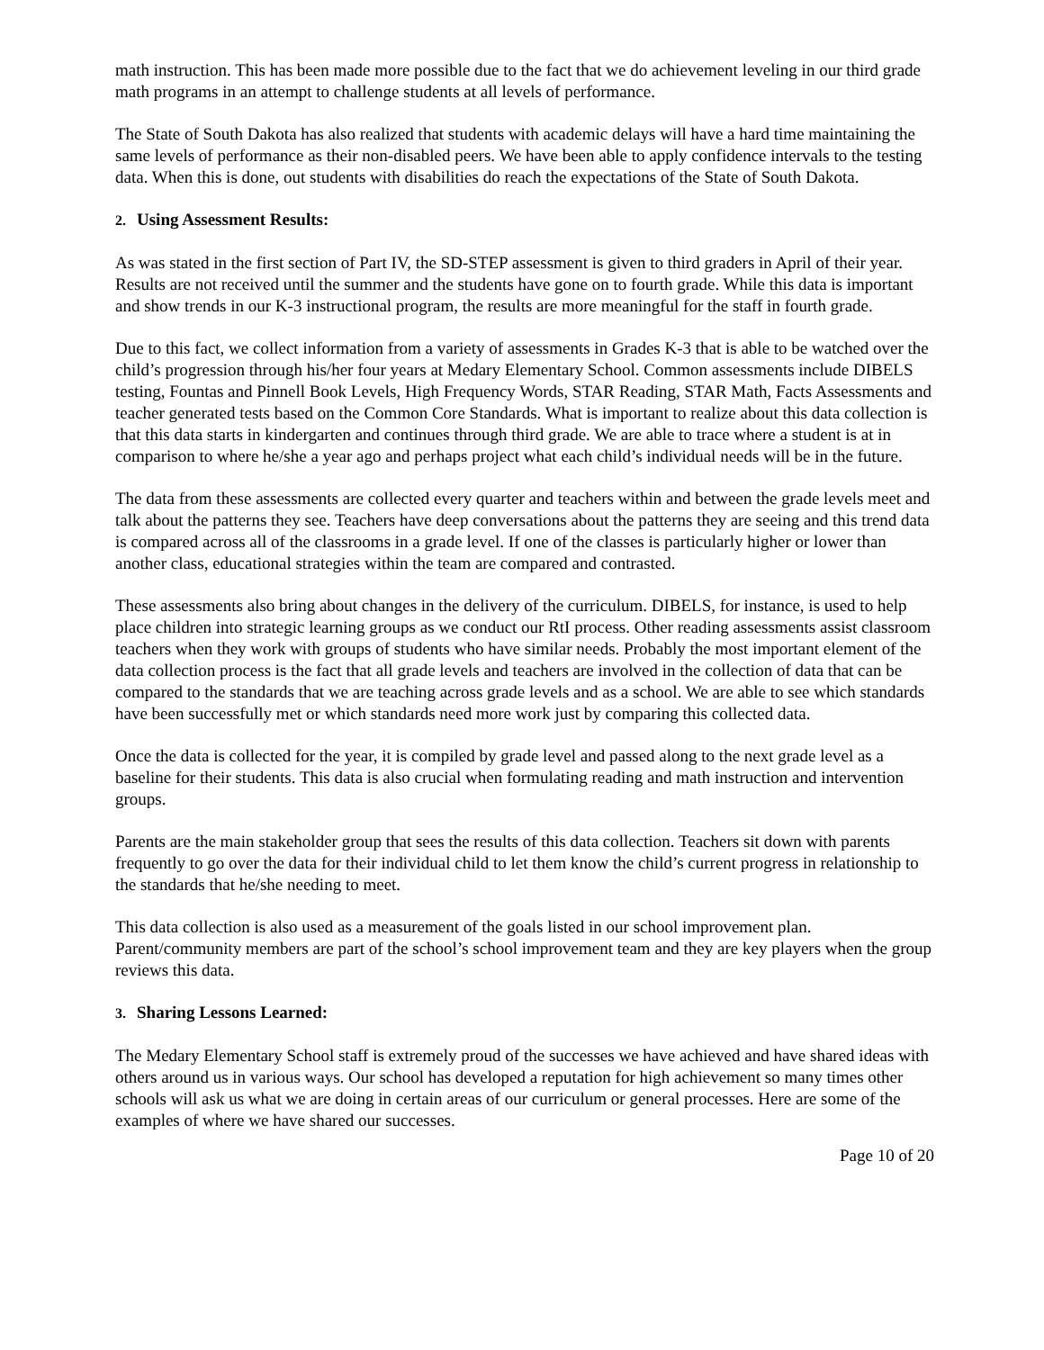math instruction. This has been made more possible due to the fact that we do achievement leveling in our third grade math programs in an attempt to challenge students at all levels of performance.
The State of South Dakota has also realized that students with academic delays will have a hard time maintaining the same levels of performance as their non-disabled peers. We have been able to apply confidence intervals to the testing data. When this is done, out students with disabilities do reach the expectations of the State of South Dakota.
2. Using Assessment Results:
As was stated in the first section of Part IV, the SD-STEP assessment is given to third graders in April of their year. Results are not received until the summer and the students have gone on to fourth grade. While this data is important and show trends in our K-3 instructional program, the results are more meaningful for the staff in fourth grade.
Due to this fact, we collect information from a variety of assessments in Grades K-3 that is able to be watched over the child’s progression through his/her four years at Medary Elementary School. Common assessments include DIBELS testing, Fountas and Pinnell Book Levels, High Frequency Words, STAR Reading, STAR Math, Facts Assessments and teacher generated tests based on the Common Core Standards. What is important to realize about this data collection is that this data starts in kindergarten and continues through third grade. We are able to trace where a student is at in comparison to where he/she a year ago and perhaps project what each child’s individual needs will be in the future.
The data from these assessments are collected every quarter and teachers within and between the grade levels meet and talk about the patterns they see. Teachers have deep conversations about the patterns they are seeing and this trend data is compared across all of the classrooms in a grade level. If one of the classes is particularly higher or lower than another class, educational strategies within the team are compared and contrasted.
These assessments also bring about changes in the delivery of the curriculum. DIBELS, for instance, is used to help place children into strategic learning groups as we conduct our RtI process. Other reading assessments assist classroom teachers when they work with groups of students who have similar needs. Probably the most important element of the data collection process is the fact that all grade levels and teachers are involved in the collection of data that can be compared to the standards that we are teaching across grade levels and as a school. We are able to see which standards have been successfully met or which standards need more work just by comparing this collected data.
Once the data is collected for the year, it is compiled by grade level and passed along to the next grade level as a baseline for their students. This data is also crucial when formulating reading and math instruction and intervention groups.
Parents are the main stakeholder group that sees the results of this data collection. Teachers sit down with parents frequently to go over the data for their individual child to let them know the child’s current progress in relationship to the standards that he/she needing to meet.
This data collection is also used as a measurement of the goals listed in our school improvement plan. Parent/community members are part of the school’s school improvement team and they are key players when the group reviews this data.
3. Sharing Lessons Learned:
The Medary Elementary School staff is extremely proud of the successes we have achieved and have shared ideas with others around us in various ways. Our school has developed a reputation for high achievement so many times other schools will ask us what we are doing in certain areas of our curriculum or general processes. Here are some of the examples of where we have shared our successes.
Page 10 of 20